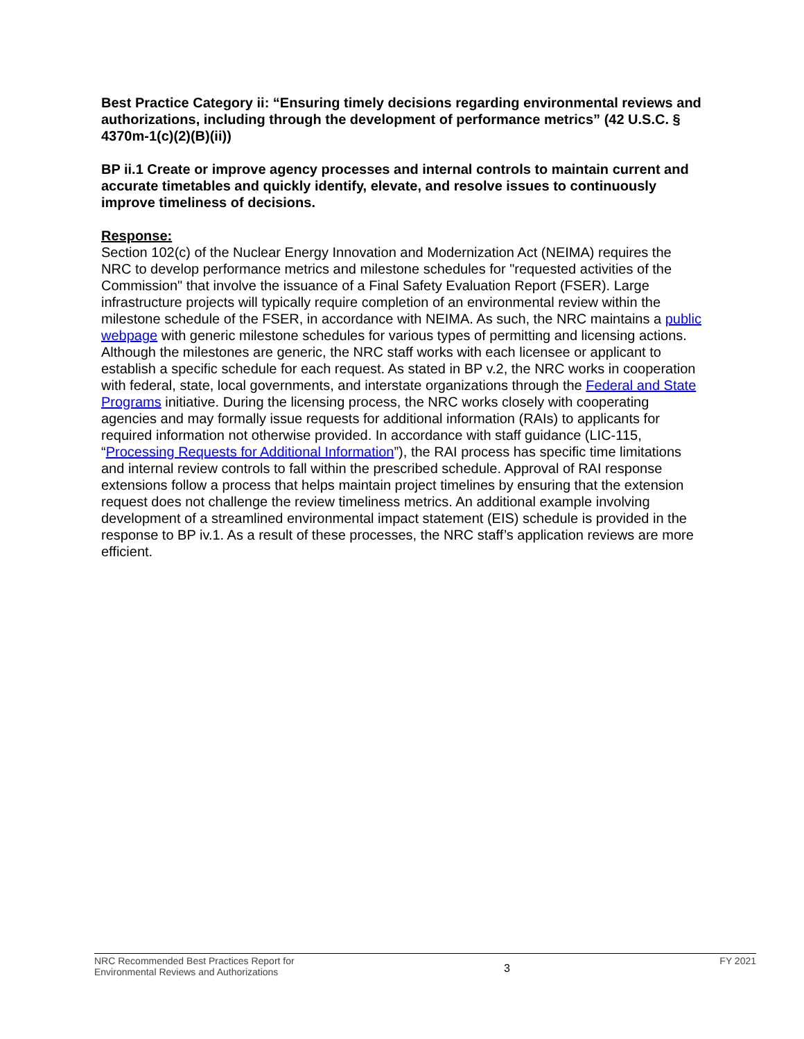Best Practice Category ii: “Ensuring timely decisions regarding environmental reviews and authorizations, including through the development of performance metrics” (42 U.S.C. § 4370m-1(c)(2)(B)(ii))
BP ii.1 Create or improve agency processes and internal controls to maintain current and accurate timetables and quickly identify, elevate, and resolve issues to continuously improve timeliness of decisions.
Response:
Section 102(c) of the Nuclear Energy Innovation and Modernization Act (NEIMA) requires the NRC to develop performance metrics and milestone schedules for "requested activities of the Commission" that involve the issuance of a Final Safety Evaluation Report (FSER). Large infrastructure projects will typically require completion of an environmental review within the milestone schedule of the FSER, in accordance with NEIMA. As such, the NRC maintains a public webpage with generic milestone schedules for various types of permitting and licensing actions. Although the milestones are generic, the NRC staff works with each licensee or applicant to establish a specific schedule for each request. As stated in BP v.2, the NRC works in cooperation with federal, state, local governments, and interstate organizations through the Federal and State Programs initiative. During the licensing process, the NRC works closely with cooperating agencies and may formally issue requests for additional information (RAIs) to applicants for required information not otherwise provided. In accordance with staff guidance (LIC-115, “Processing Requests for Additional Information”), the RAI process has specific time limitations and internal review controls to fall within the prescribed schedule. Approval of RAI response extensions follow a process that helps maintain project timelines by ensuring that the extension request does not challenge the review timeliness metrics. An additional example involving development of a streamlined environmental impact statement (EIS) schedule is provided in the response to BP iv.1. As a result of these processes, the NRC staff’s application reviews are more efficient.
NRC Recommended Best Practices Report for
Environmental Reviews and Authorizations
3
FY 2021